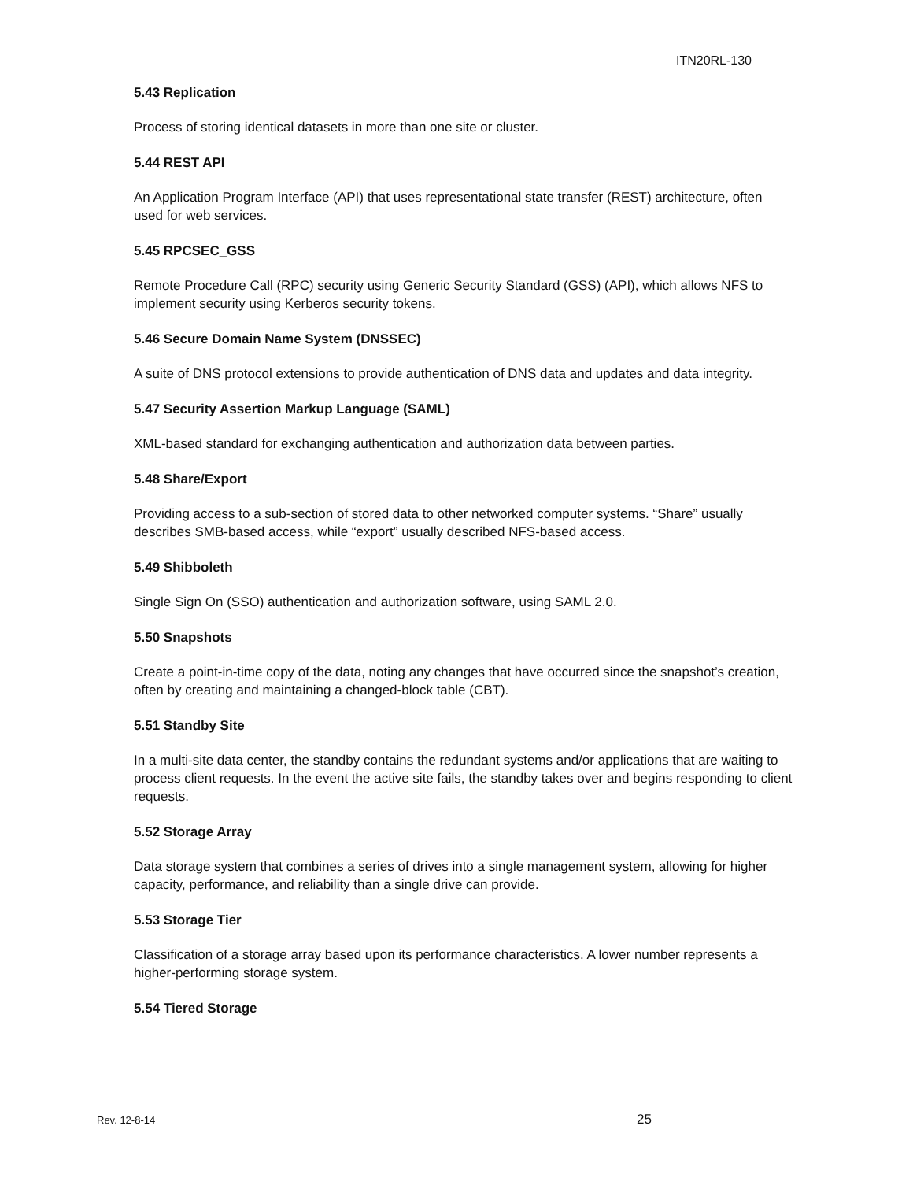ITN20RL-130
5.43 Replication
Process of storing identical datasets in more than one site or cluster.
5.44 REST API
An Application Program Interface (API) that uses representational state transfer (REST) architecture, often used for web services.
5.45 RPCSEC_GSS
Remote Procedure Call (RPC) security using Generic Security Standard (GSS) (API), which allows NFS to implement security using Kerberos security tokens.
5.46 Secure Domain Name System (DNSSEC)
A suite of DNS protocol extensions to provide authentication of DNS data and updates and data integrity.
5.47 Security Assertion Markup Language (SAML)
XML-based standard for exchanging authentication and authorization data between parties.
5.48 Share/Export
Providing access to a sub-section of stored data to other networked computer systems. “Share” usually describes SMB-based access, while “export” usually described NFS-based access.
5.49 Shibboleth
Single Sign On (SSO) authentication and authorization software, using SAML 2.0.
5.50 Snapshots
Create a point-in-time copy of the data, noting any changes that have occurred since the snapshot’s creation, often by creating and maintaining a changed-block table (CBT).
5.51 Standby Site
In a multi-site data center, the standby contains the redundant systems and/or applications that are waiting to process client requests. In the event the active site fails, the standby takes over and begins responding to client requests.
5.52 Storage Array
Data storage system that combines a series of drives into a single management system, allowing for higher capacity, performance, and reliability than a single drive can provide.
5.53 Storage Tier
Classification of a storage array based upon its performance characteristics. A lower number represents a higher-performing storage system.
5.54 Tiered Storage
Rev. 12-8-14 25